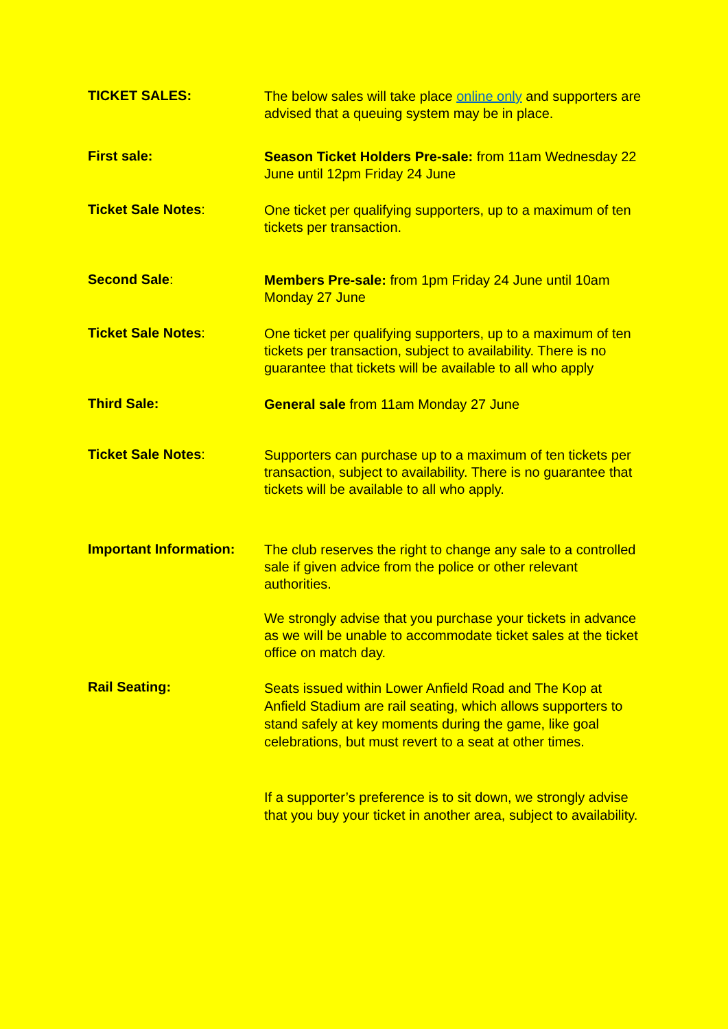TICKET SALES:
The below sales will take place online only and supporters are advised that a queuing system may be in place.
First sale:
Season Ticket Holders Pre-sale: from 11am Wednesday 22 June until 12pm Friday 24 June
Ticket Sale Notes:
One ticket per qualifying supporters, up to a maximum of ten tickets per transaction.
Second Sale:
Members Pre-sale: from 1pm Friday 24 June until 10am Monday 27 June
Ticket Sale Notes:
One ticket per qualifying supporters, up to a maximum of ten tickets per transaction, subject to availability. There is no guarantee that tickets will be available to all who apply
Third Sale:
General sale from 11am Monday 27 June
Ticket Sale Notes:
Supporters can purchase up to a maximum of ten tickets per transaction, subject to availability. There is no guarantee that tickets will be available to all who apply.
Important Information:
The club reserves the right to change any sale to a controlled sale if given advice from the police or other relevant authorities.
We strongly advise that you purchase your tickets in advance as we will be unable to accommodate ticket sales at the ticket office on match day.
Rail Seating:
Seats issued within Lower Anfield Road and The Kop at Anfield Stadium are rail seating, which allows supporters to stand safely at key moments during the game, like goal celebrations, but must revert to a seat at other times.
If a supporter’s preference is to sit down, we strongly advise that you buy your ticket in another area, subject to availability.